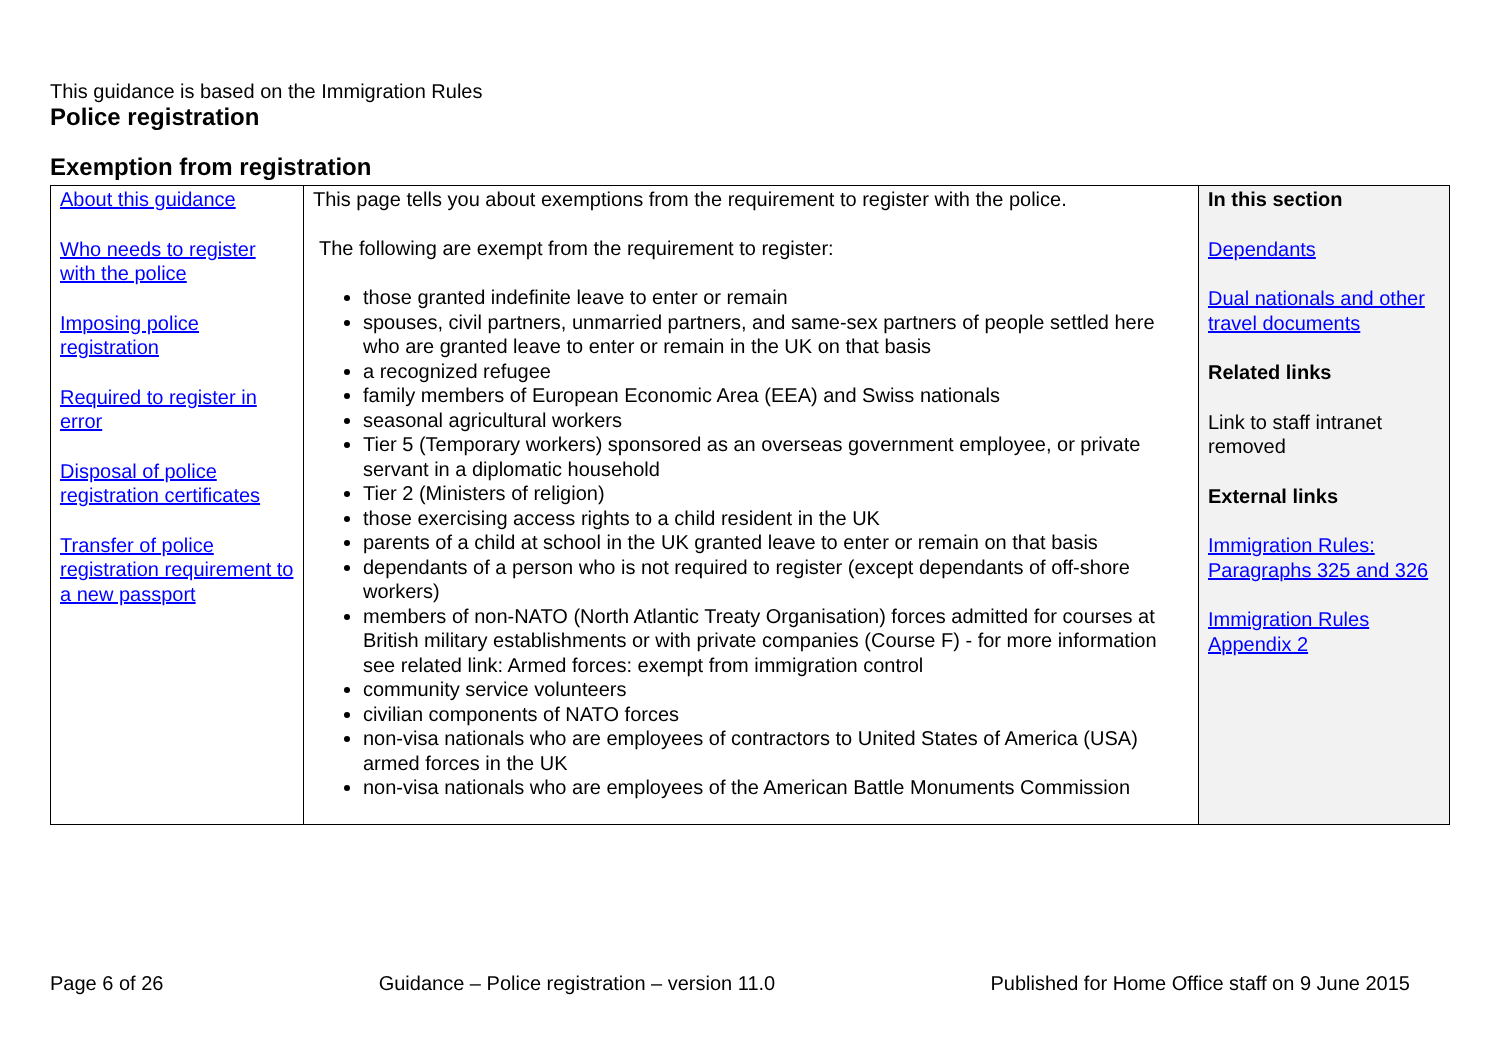This guidance is based on the Immigration Rules
Police registration
Exemption from registration
| About this guidance Who needs to register with the police Imposing police registration Required to register in error Disposal of police registration certificates Transfer of police registration requirement to a new passport | This page tells you about exemptions from the requirement to register with the police. The following are exempt from the requirement to register: those granted indefinite leave to enter or remain spouses, civil partners, unmarried partners, and same-sex partners of people settled here who are granted leave to enter or remain in the UK on that basis a recognized refugee family members of European Economic Area (EEA) and Swiss nationals seasonal agricultural workers Tier 5 (Temporary workers) sponsored as an overseas government employee, or private servant in a diplomatic household Tier 2 (Ministers of religion) those exercising access rights to a child resident in the UK parents of a child at school in the UK granted leave to enter or remain on that basis dependants of a person who is not required to register (except dependants of off-shore workers) members of non-NATO (North Atlantic Treaty Organisation) forces admitted for courses at British military establishments or with private companies (Course F) - for more information see related link: Armed forces: exempt from immigration control community service volunteers civilian components of NATO forces non-visa nationals who are employees of contractors to United States of America (USA) armed forces in the UK non-visa nationals who are employees of the American Battle Monuments Commission | In this section Dependants Dual nationals and other travel documents Related links Link to staff intranet removed External links Immigration Rules: Paragraphs 325 and 326 Immigration Rules Appendix 2 |
Page 6 of 26 Guidance – Police registration – version 11.0 Published for Home Office staff on 9 June 2015